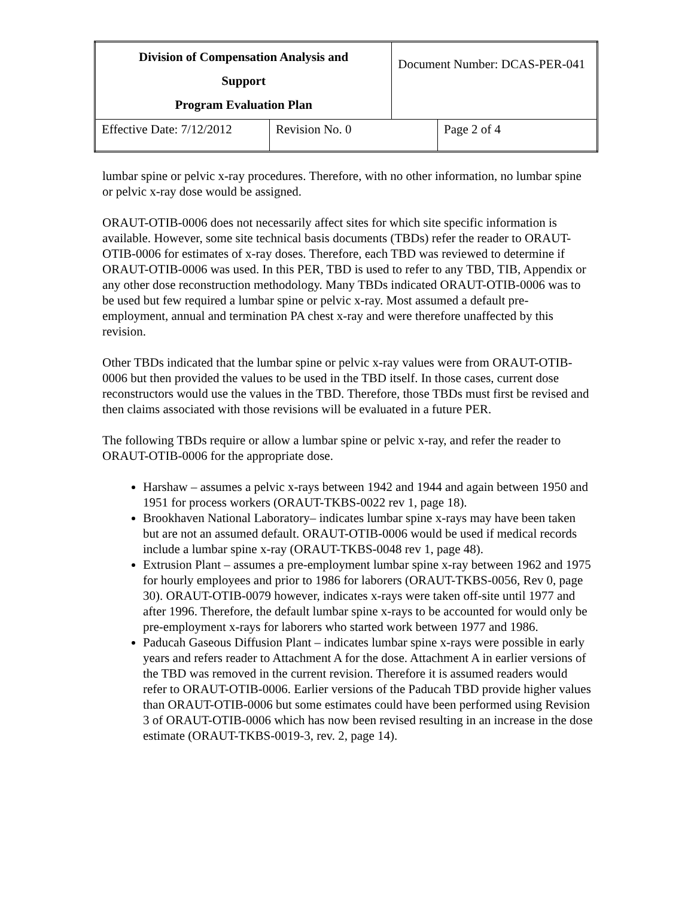| Division of Compensation Analysis and Support Program Evaluation Plan | | Document Number: DCAS-PER-041 | |
| Effective Date: 7/12/2012 | Revision No. 0 | | Page 2 of 4 |
lumbar spine or pelvic x-ray procedures. Therefore, with no other information, no lumbar spine or pelvic x-ray dose would be assigned.
ORAUT-OTIB-0006 does not necessarily affect sites for which site specific information is available. However, some site technical basis documents (TBDs) refer the reader to ORAUT-OTIB-0006 for estimates of x-ray doses. Therefore, each TBD was reviewed to determine if ORAUT-OTIB-0006 was used. In this PER, TBD is used to refer to any TBD, TIB, Appendix or any other dose reconstruction methodology. Many TBDs indicated ORAUT-OTIB-0006 was to be used but few required a lumbar spine or pelvic x-ray. Most assumed a default pre-employment, annual and termination PA chest x-ray and were therefore unaffected by this revision.
Other TBDs indicated that the lumbar spine or pelvic x-ray values were from ORAUT-OTIB-0006 but then provided the values to be used in the TBD itself. In those cases, current dose reconstructors would use the values in the TBD. Therefore, those TBDs must first be revised and then claims associated with those revisions will be evaluated in a future PER.
The following TBDs require or allow a lumbar spine or pelvic x-ray, and refer the reader to ORAUT-OTIB-0006 for the appropriate dose.
Harshaw – assumes a pelvic x-rays between 1942 and 1944 and again between 1950 and 1951 for process workers (ORAUT-TKBS-0022 rev 1, page 18).
Brookhaven National Laboratory– indicates lumbar spine x-rays may have been taken but are not an assumed default. ORAUT-OTIB-0006 would be used if medical records include a lumbar spine x-ray (ORAUT-TKBS-0048 rev 1, page 48).
Extrusion Plant – assumes a pre-employment lumbar spine x-ray between 1962 and 1975 for hourly employees and prior to 1986 for laborers (ORAUT-TKBS-0056, Rev 0, page 30). ORAUT-OTIB-0079 however, indicates x-rays were taken off-site until 1977 and after 1996. Therefore, the default lumbar spine x-rays to be accounted for would only be pre-employment x-rays for laborers who started work between 1977 and 1986.
Paducah Gaseous Diffusion Plant – indicates lumbar spine x-rays were possible in early years and refers reader to Attachment A for the dose. Attachment A in earlier versions of the TBD was removed in the current revision. Therefore it is assumed readers would refer to ORAUT-OTIB-0006. Earlier versions of the Paducah TBD provide higher values than ORAUT-OTIB-0006 but some estimates could have been performed using Revision 3 of ORAUT-OTIB-0006 which has now been revised resulting in an increase in the dose estimate (ORAUT-TKBS-0019-3, rev. 2, page 14).